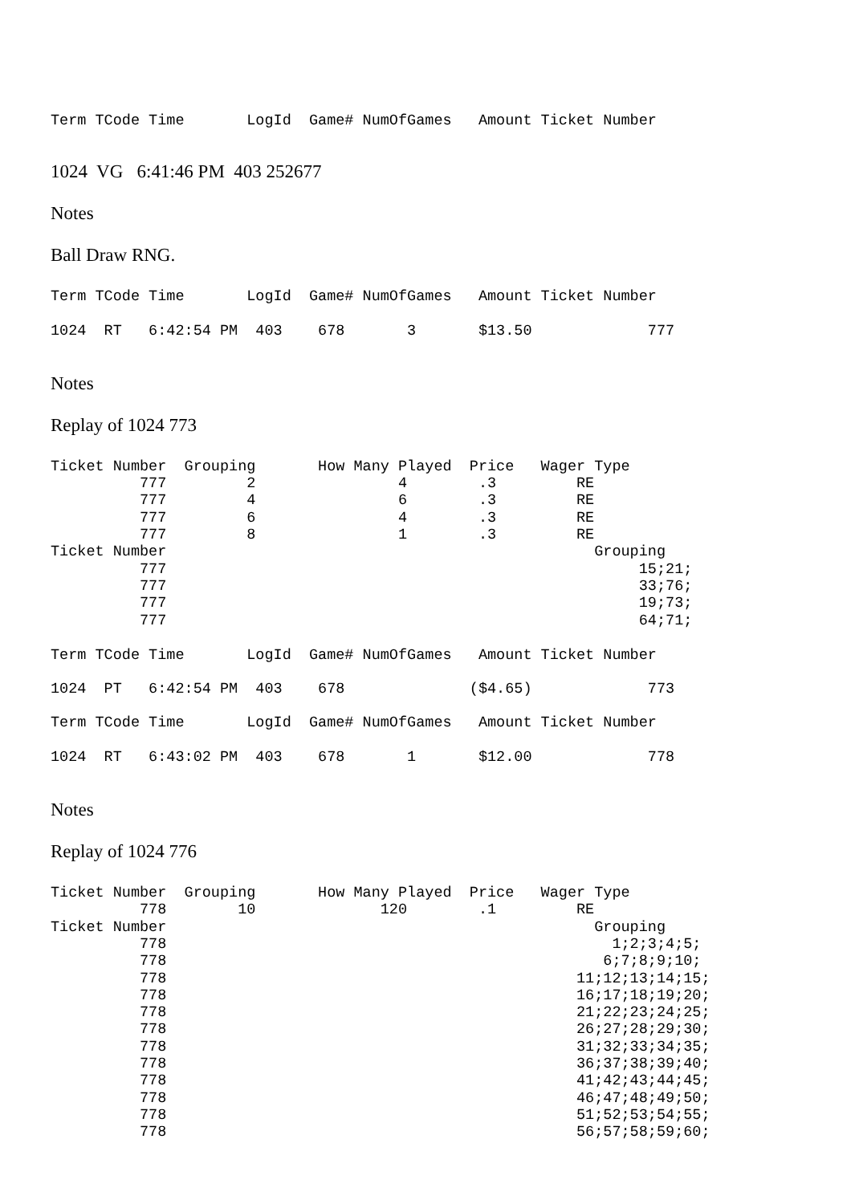Term TCode Time       LogId  Game# NumOfGames   Amount Ticket Number
1024 VG 6:41:46 PM 403 252677
Notes
Ball Draw RNG.
Term TCode Time       LogId  Game# NumOfGames   Amount Ticket Number
1024  RT   6:42:54 PM  403    678       3       $13.50             777
Notes
Replay of 1024 773
Ticket Number  Grouping       How Many Played  Price   Wager Type
          777         2                4        .3         RE
          777         4                6        .3         RE
          777         6                4        .3         RE
          777         8                1        .3         RE
Ticket Number                                                Grouping
          777                                                     15;21;
          777                                                     33;76;
          777                                                     19;73;
          777                                                     64;71;
Term TCode Time       LogId  Game# NumOfGames   Amount Ticket Number
1024  PT   6:42:54 PM  403    678              ($4.65)             773
Term TCode Time       LogId  Game# NumOfGames   Amount Ticket Number
1024  RT   6:43:02 PM  403    678       1       $12.00             778
Notes
Replay of 1024 776
Ticket Number  Grouping       How Many Played  Price   Wager Type
          778        10              120        .1         RE
Ticket Number                                                Grouping
          778                                                  1;2;3;4;5;
          778                                                 6;7;8;9;10;
          778                                              11;12;13;14;15;
          778                                              16;17;18;19;20;
          778                                              21;22;23;24;25;
          778                                              26;27;28;29;30;
          778                                              31;32;33;34;35;
          778                                              36;37;38;39;40;
          778                                              41;42;43;44;45;
          778                                              46;47;48;49;50;
          778                                              51;52;53;54;55;
          778                                              56;57;58;59;60;